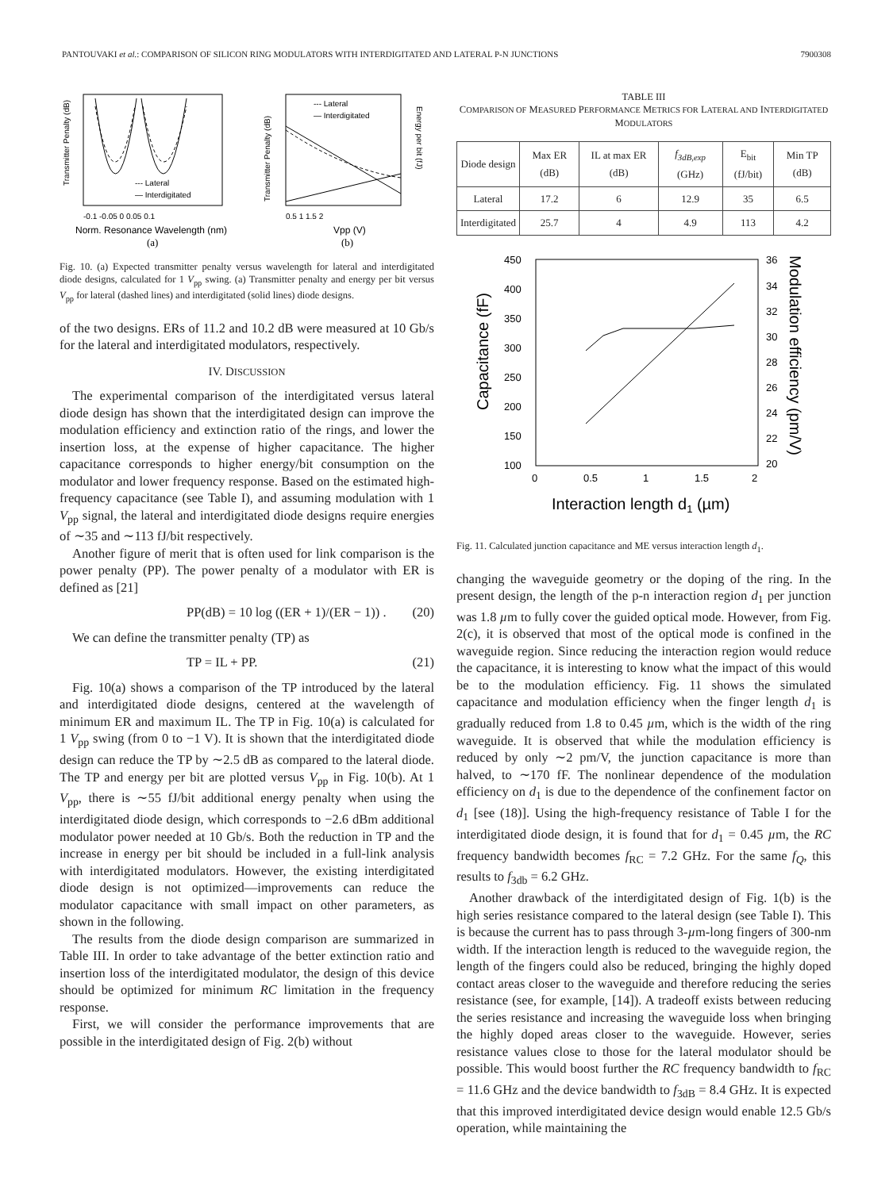PANTOUVAKI et al.: COMPARISON OF SILICON RING MODULATORS WITH INTERDIGITATED AND LATERAL P-N JUNCTIONS 7900308
--- Lateral
— Interdigitated
Transmitter Penalty (dB)
-0.1 -0.05 0 0.05 0.1
Norm. Resonance Wavelength (nm)
(a)
--- Lateral
— Interdigitated
Transmitter Penalty (dB)
Energy per bit (fJ)
0.5 1 1.5 2
Vpp (V)
(b)
Fig. 10. (a) Expected transmitter penalty versus wavelength for lateral and interdigitated diode designs, calculated for 1 V<sub>pp</sub> swing. (a) Transmitter penalty and energy per bit versus V<sub>pp</sub> for lateral (dashed lines) and interdigitated (solid lines) diode designs.
of the two designs. ERs of 11.2 and 10.2 dB were measured at 10 Gb/s for the lateral and interdigitated modulators, respectively.
IV. DISCUSSION
The experimental comparison of the interdigitated versus lateral diode design has shown that the interdigitated design can improve the modulation efficiency and extinction ratio of the rings, and lower the insertion loss, at the expense of higher capacitance. The higher capacitance corresponds to higher energy/bit consumption on the modulator and lower frequency response. Based on the estimated high-frequency capacitance (see Table I), and assuming modulation with 1 V<sub>pp</sub> signal, the lateral and interdigitated diode designs require energies of ∼35 and ∼113 fJ/bit respectively.
Another figure of merit that is often used for link comparison is the power penalty (PP). The power penalty of a modulator with ER is defined as [21]
PP(dB) = 10 log ((ER + 1)/(ER − 1)) . (20)
We can define the transmitter penalty (TP) as
TP = IL + PP. (21)
Fig. 10(a) shows a comparison of the TP introduced by the lateral and interdigitated diode designs, centered at the wavelength of minimum ER and maximum IL. The TP in Fig. 10(a) is calculated for 1 V<sub>pp</sub> swing (from 0 to −1 V). It is shown that the interdigitated diode design can reduce the TP by ∼2.5 dB as compared to the lateral diode. The TP and energy per bit are plotted versus V<sub>pp</sub> in Fig. 10(b). At 1 V<sub>pp</sub>, there is ∼55 fJ/bit additional energy penalty when using the interdigitated diode design, which corresponds to −2.6 dBm additional modulator power needed at 10 Gb/s. Both the reduction in TP and the increase in energy per bit should be included in a full-link analysis with interdigitated modulators. However, the existing interdigitated diode design is not optimized—improvements can reduce the modulator capacitance with small impact on other parameters, as shown in the following.
The results from the diode design comparison are summarized in Table III. In order to take advantage of the better extinction ratio and insertion loss of the interdigitated modulator, the design of this device should be optimized for minimum RC limitation in the frequency response.
First, we will consider the performance improvements that are possible in the interdigitated design of Fig. 2(b) without
TABLE III
COMPARISON OF MEASURED PERFORMANCE METRICS FOR LATERAL AND INTERDIGITATED MODULATORS
| Diode design | Max ER (dB) | IL at max ER (dB) | f<sub>3dB,exp</sub> (GHz) | E<sub>bit</sub> (fJ/bit) | Min TP (dB) |
| --- | --- | --- | --- | --- | --- |
| Lateral | 17.2 | 6 | 12.9 | 35 | 6.5 |
| Interdigitated | 25.7 | 4 | 4.9 | 113 | 4.2 |
450
400
350
300
250
200
150
100
36
34
32
30
28
26
24
22
20
0
0.5
1
1.5
2
Capacitance (fF)
Modulation efficiency (pm/V)
Interaction length d1 (µm)
Fig. 11. Calculated junction capacitance and ME versus interaction length d<sub>1</sub>.
changing the waveguide geometry or the doping of the ring. In the present design, the length of the p-n interaction region d<sub>1</sub> per junction was 1.8 µm to fully cover the guided optical mode. However, from Fig. 2(c), it is observed that most of the optical mode is confined in the waveguide region. Since reducing the interaction region would reduce the capacitance, it is interesting to know what the impact of this would be to the modulation efficiency. Fig. 11 shows the simulated capacitance and modulation efficiency when the finger length d<sub>1</sub> is gradually reduced from 1.8 to 0.45 µm, which is the width of the ring waveguide. It is observed that while the modulation efficiency is reduced by only ∼2 pm/V, the junction capacitance is more than halved, to ∼170 fF. The nonlinear dependence of the modulation efficiency on d<sub>1</sub> is due to the dependence of the confinement factor on d<sub>1</sub> [see (18)]. Using the high-frequency resistance of Table I for the interdigitated diode design, it is found that for d<sub>1</sub> = 0.45 µm, the RC frequency bandwidth becomes f<sub>RC</sub> = 7.2 GHz. For the same f<sub>Q</sub>, this results to f<sub>3db</sub> = 6.2 GHz.
Another drawback of the interdigitated design of Fig. 1(b) is the high series resistance compared to the lateral design (see Table I). This is because the current has to pass through 3-µm-long fingers of 300-nm width. If the interaction length is reduced to the waveguide region, the length of the fingers could also be reduced, bringing the highly doped contact areas closer to the waveguide and therefore reducing the series resistance (see, for example, [14]). A tradeoff exists between reducing the series resistance and increasing the waveguide loss when bringing the highly doped areas closer to the waveguide. However, series resistance values close to those for the lateral modulator should be possible. This would boost further the RC frequency bandwidth to f<sub>RC</sub> = 11.6 GHz and the device bandwidth to f<sub>3dB</sub> = 8.4 GHz. It is expected that this improved interdigitated device design would enable 12.5 Gb/s operation, while maintaining the